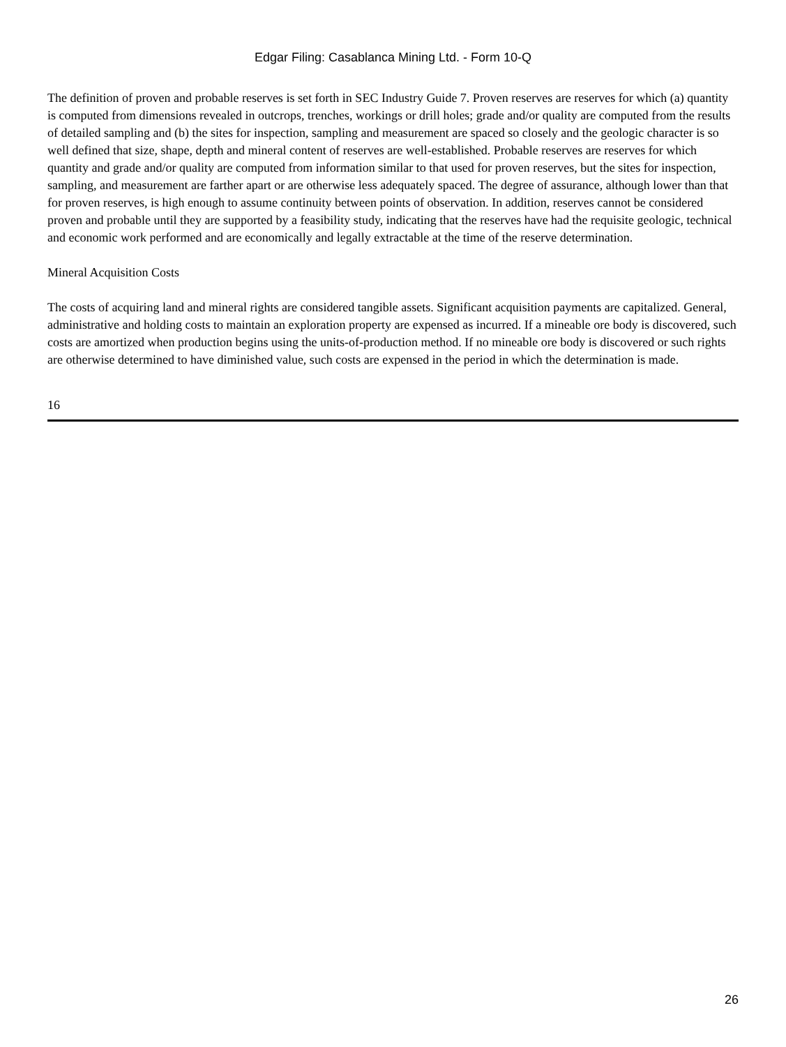Edgar Filing: Casablanca Mining Ltd. - Form 10-Q
The definition of proven and probable reserves is set forth in SEC Industry Guide 7. Proven reserves are reserves for which (a) quantity is computed from dimensions revealed in outcrops, trenches, workings or drill holes; grade and/or quality are computed from the results of detailed sampling and (b) the sites for inspection, sampling and measurement are spaced so closely and the geologic character is so well defined that size, shape, depth and mineral content of reserves are well-established. Probable reserves are reserves for which quantity and grade and/or quality are computed from information similar to that used for proven reserves, but the sites for inspection, sampling, and measurement are farther apart or are otherwise less adequately spaced. The degree of assurance, although lower than that for proven reserves, is high enough to assume continuity between points of observation. In addition, reserves cannot be considered proven and probable until they are supported by a feasibility study, indicating that the reserves have had the requisite geologic, technical and economic work performed and are economically and legally extractable at the time of the reserve determination.
Mineral Acquisition Costs
The costs of acquiring land and mineral rights are considered tangible assets. Significant acquisition payments are capitalized. General, administrative and holding costs to maintain an exploration property are expensed as incurred. If a mineable ore body is discovered, such costs are amortized when production begins using the units-of-production method. If no mineable ore body is discovered or such rights are otherwise determined to have diminished value, such costs are expensed in the period in which the determination is made.
16
26